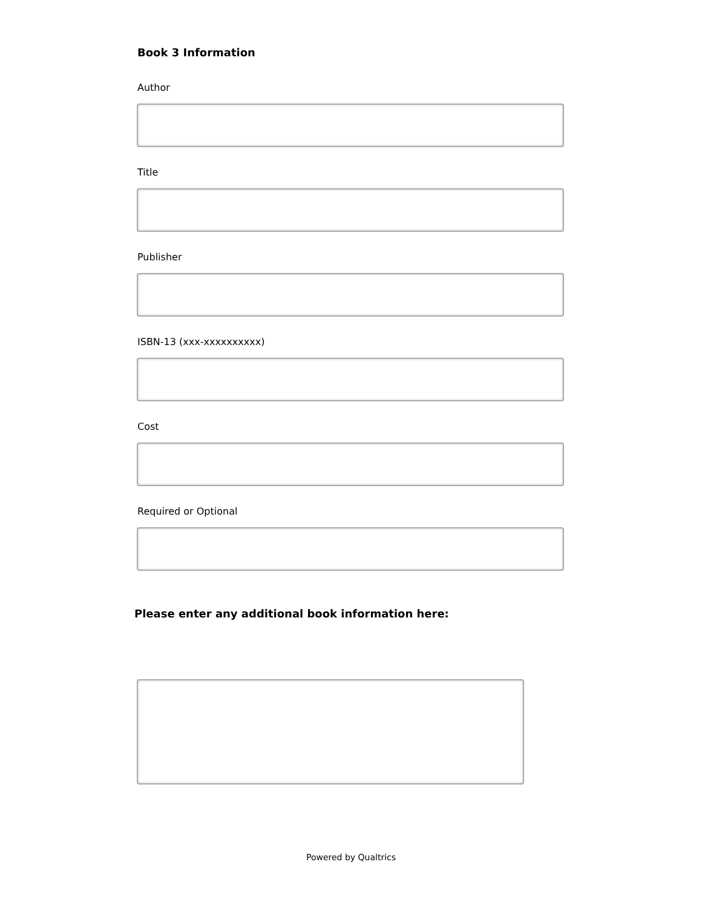Book 3 Information
Author
Title
Publisher
ISBN-13 (xxx-xxxxxxxxxx)
Cost
Required or Optional
Please enter any additional book information here:
Powered by Qualtrics